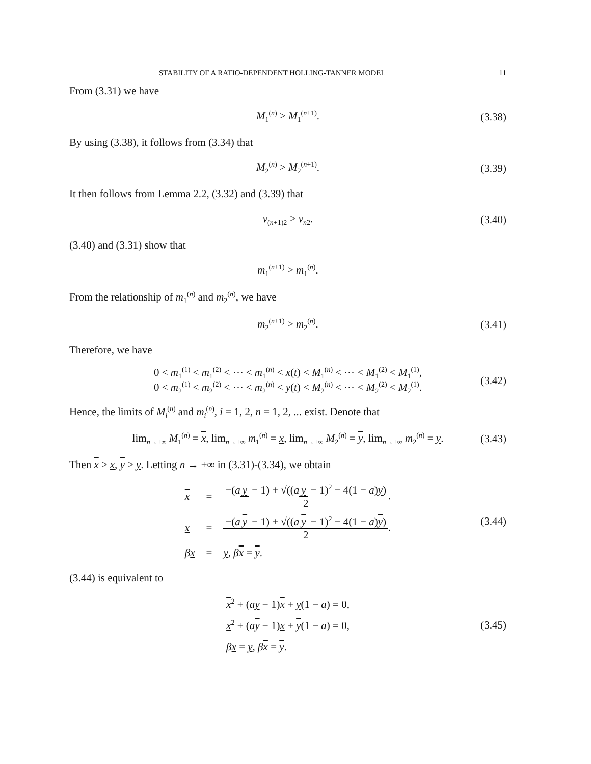STABILITY OF A RATIO-DEPENDENT HOLLING-TANNER MODEL 11
From (3.31) we have
M<sub>1</sub><sup>(n)</sup> > M<sub>1</sub><sup>(n+1)</sup>. (3.38)
By using (3.38), it follows from (3.34) that
M<sub>2</sub><sup>(n)</sup> > M<sub>2</sub><sup>(n+1)</sup>. (3.39)
It then follows from Lemma 2.2, (3.32) and (3.39) that
v<sub>(n+1)2</sub> > v<sub>n2</sub>. (3.40)
(3.40) and (3.31) show that
m<sub>1</sub><sup>(n+1)</sup> > m<sub>1</sub><sup>(n)</sup>.
From the relationship of m<sub>1</sub><sup>(n)</sup> and m<sub>2</sub><sup>(n)</sup>, we have
m<sub>2</sub><sup>(n+1)</sup> > m<sub>2</sub><sup>(n)</sup>. (3.41)
Therefore, we have
0 < m<sub>1</sub><sup>(1)</sup> < m<sub>1</sub><sup>(2)</sup> < ⋯ < m<sub>1</sub><sup>(n)</sup> < x(t) < M<sub>1</sub><sup>(n)</sup> < ⋯ < M<sub>1</sub><sup>(2)</sup> < M<sub>1</sub><sup>(1)</sup>,
0 < m<sub>2</sub><sup>(1)</sup> < m<sub>2</sub><sup>(2)</sup> < ⋯ < m<sub>2</sub><sup>(n)</sup> < y(t) < M<sub>2</sub><sup>(n)</sup> < ⋯ < M<sub>2</sub><sup>(2)</sup> < M<sub>2</sub><sup>(1)</sup>. (3.42)
Hence, the limits of M<sub>i</sub><sup>(n)</sup> and m<sub>i</sub><sup>(n)</sup>, i = 1, 2, n = 1, 2, ... exist. Denote that
lim<sub>n→+∞</sub> M<sub>1</sub><sup>(n)</sup> = x, lim<sub>n→+∞</sub> m<sub>1</sub><sup>(n)</sup> = x, lim<sub>n→+∞</sub> M<sub>2</sub><sup>(n)</sup> = y, lim<sub>n→+∞</sub> m<sub>2</sub><sup>(n)</sup> = y. (3.43)
Then x ≥ x, y ≥ y. Letting n → +∞ in (3.31)-(3.34), we obtain
| x | = | −( a y − 1) + √(( a y − 1)<sup>2</sup> − 4(1 − a ) y ) 2 . |
| x | = | −( a y − 1) + √(( a y − 1)<sup>2</sup> − 4(1 − a ) y ) 2 . |
| β x | = | y , β x = y . |
(3.44)
(3.44) is equivalent to
x<sup>2</sup> + (ay − 1)x + y(1 − a) = 0,
x<sup>2</sup> + (ay − 1)x + y(1 − a) = 0,
βx = y, βx = y. (3.45)